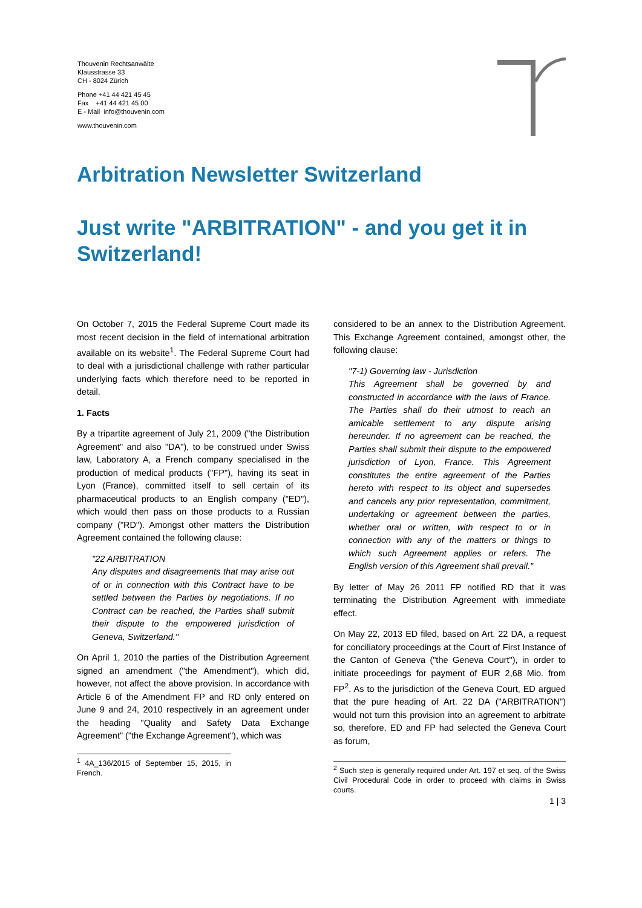Thouvenin Rechtsanwälte
Klausstrasse 33
CH - 8024 Zürich
Phone +41 44 421 45 45
Fax +41 44 421 45 00
E - Mail info@thouvenin.com
www.thouvenin.com
Arbitration Newsletter Switzerland
Just write "ARBITRATION" - and you get it in Switzerland!
On October 7, 2015 the Federal Supreme Court made its most recent decision in the field of international arbitration available on its website<sup>1</sup>. The Federal Supreme Court had to deal with a jurisdictional challenge with rather particular underlying facts which therefore need to be reported in detail.
1. Facts
By a tripartite agreement of July 21, 2009 ("the Distribution Agreement" and also "DA"), to be construed under Swiss law, Laboratory A, a French company specialised in the production of medical products ("FP"), having its seat in Lyon (France), committed itself to sell certain of its pharmaceutical products to an English company ("ED"), which would then pass on those products to a Russian company ("RD"). Amongst other matters the Distribution Agreement contained the following clause:
"22 ARBITRATION
Any disputes and disagreements that may arise out of or in connection with this Contract have to be settled between the Parties by negotiations. If no Contract can be reached, the Parties shall submit their dispute to the empowered jurisdiction of Geneva, Switzerland."
On April 1, 2010 the parties of the Distribution Agreement signed an amendment ("the Amendment"), which did, however, not affect the above provision. In accordance with Article 6 of the Amendment FP and RD only entered on June 9 and 24, 2010 respectively in an agreement under the heading "Quality and Safety Data Exchange Agreement" ("the Exchange Agreement"), which was
<sup>1</sup> 4A_136/2015 of September 15, 2015, in French.
considered to be an annex to the Distribution Agreement. This Exchange Agreement contained, amongst other, the following clause:
"7-1) Governing law - Jurisdiction
This Agreement shall be governed by and constructed in accordance with the laws of France. The Parties shall do their utmost to reach an amicable settlement to any dispute arising hereunder. If no agreement can be reached, the Parties shall submit their dispute to the empowered jurisdiction of Lyon, France. This Agreement constitutes the entire agreement of the Parties hereto with respect to its object and supersedes and cancels any prior representation, commitment, undertaking or agreement between the parties, whether oral or written, with respect to or in connection with any of the matters or things to which such Agreement applies or refers. The English version of this Agreement shall prevail."
By letter of May 26 2011 FP notified RD that it was terminating the Distribution Agreement with immediate effect.
On May 22, 2013 ED filed, based on Art. 22 DA, a request for conciliatory proceedings at the Court of First Instance of the Canton of Geneva ("the Geneva Court"), in order to initiate proceedings for payment of EUR 2,68 Mio. from FP<sup>2</sup>. As to the jurisdiction of the Geneva Court, ED argued that the pure heading of Art. 22 DA ("ARBITRATION") would not turn this provision into an agreement to arbitrate so, therefore, ED and FP had selected the Geneva Court as forum,
<sup>2</sup> Such step is generally required under Art. 197 et seq. of the Swiss Civil Procedural Code in order to proceed with claims in Swiss courts.
1 | 3